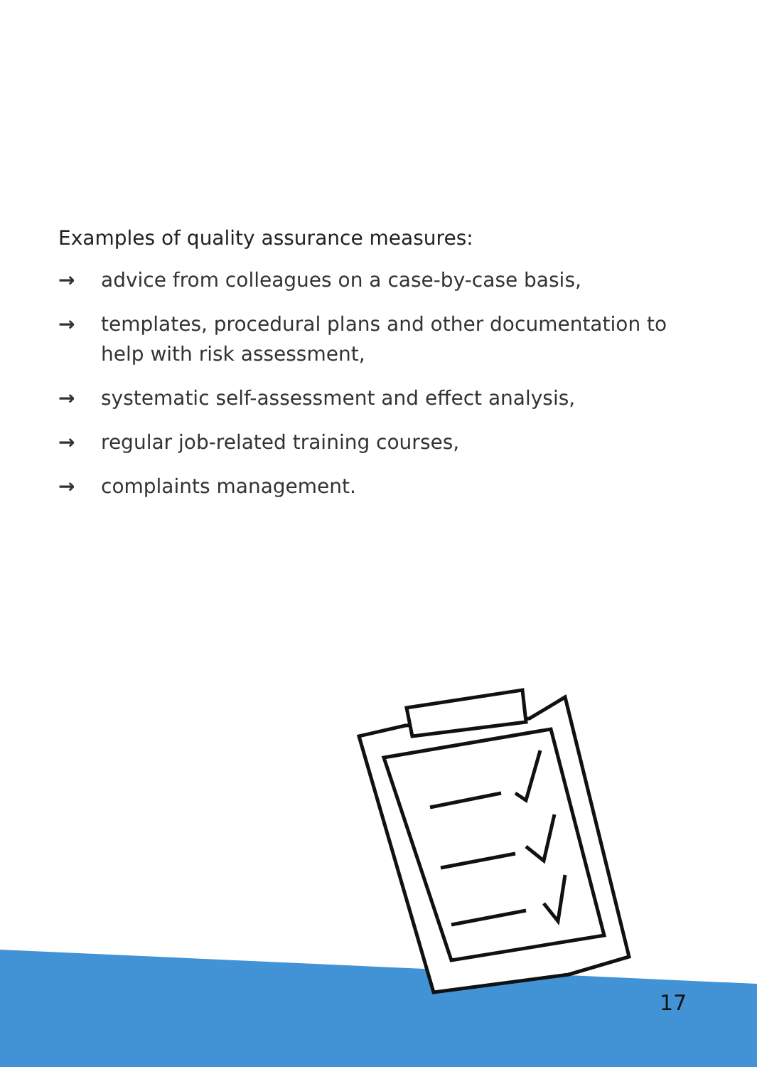Examples of quality assurance measures:
→ advice from colleagues on a case-by-case basis,
→ templates, procedural plans and other documentation to help with risk assessment,
→ systematic self-assessment and effect analysis,
→ regular job-related training courses,
→ complaints management.
17